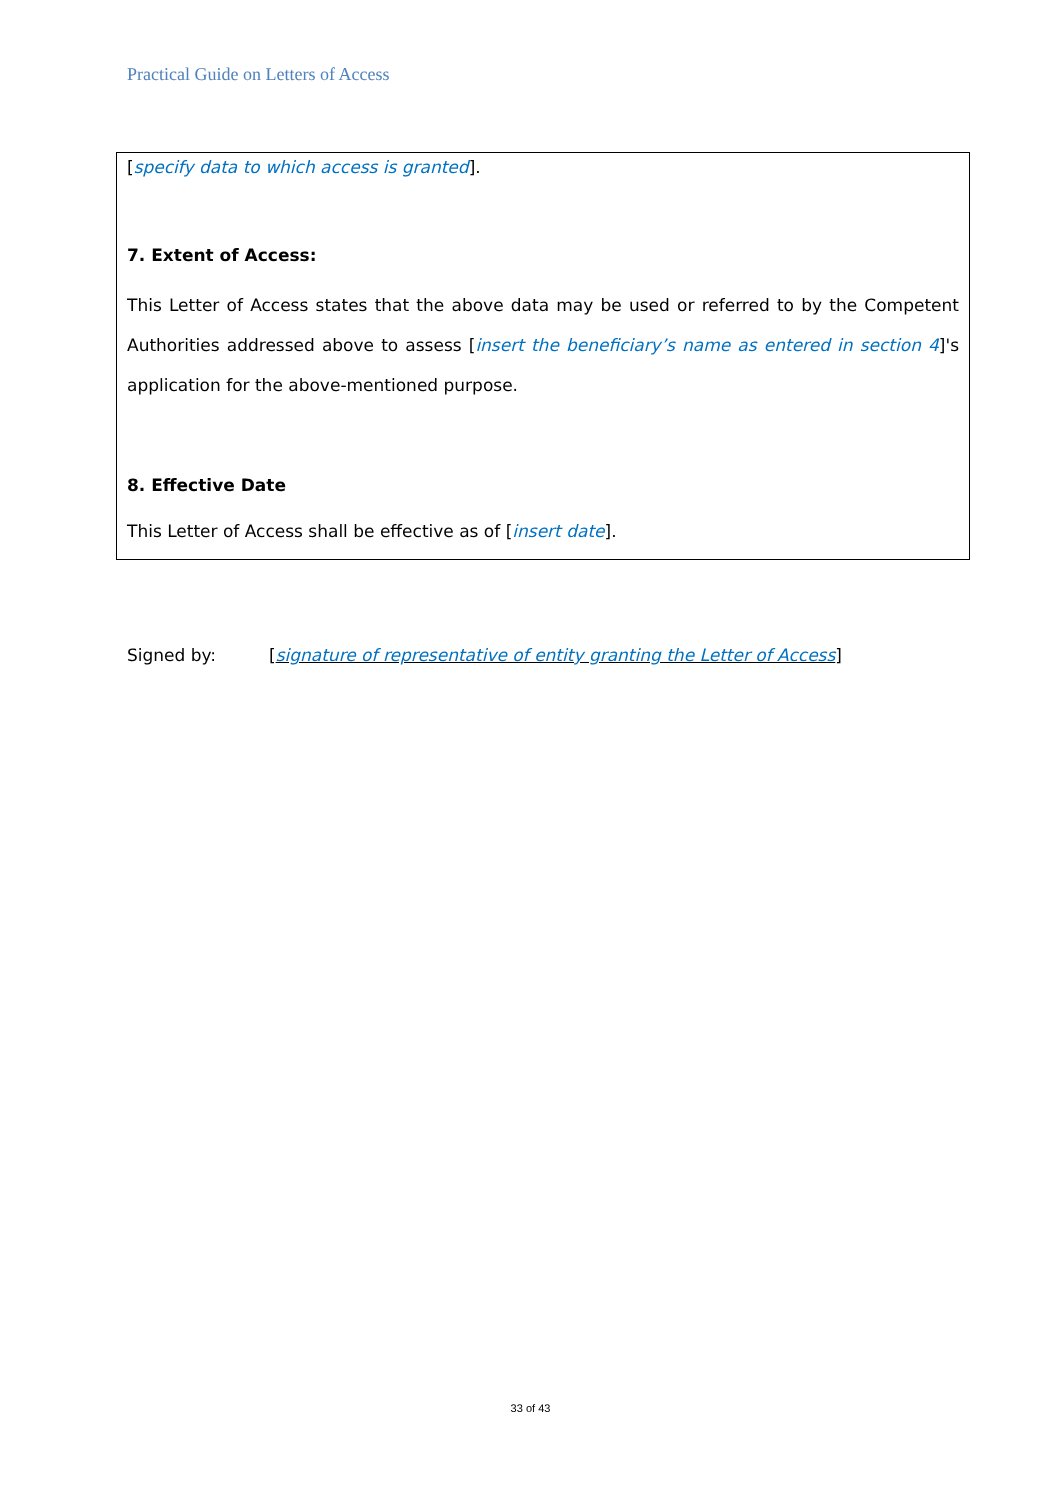Practical Guide on Letters of Access
[specify data to which access is granted].
7. Extent of Access:
This Letter of Access states that the above data may be used or referred to by the Competent Authorities addressed above to assess [insert the beneficiary’s name as entered in section 4]'s application for the above-mentioned purpose.
8. Effective Date
This Letter of Access shall be effective as of [insert date].
Signed by: [signature of representative of entity granting the Letter of Access]
33 of 43